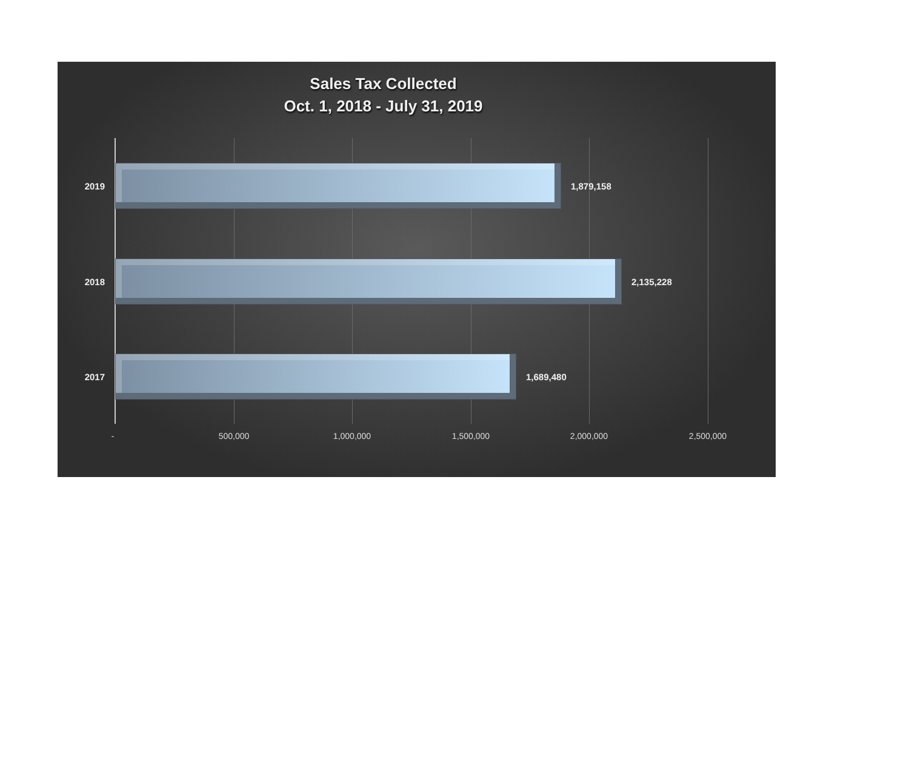Sales Tax Collected
Oct. 1, 2018 - July 31, 2019
2019 1,879,158
2018 2,135,228
2017 1,689,480
- 500,000 1,000,000 1,500,000 2,000,000 2,500,000